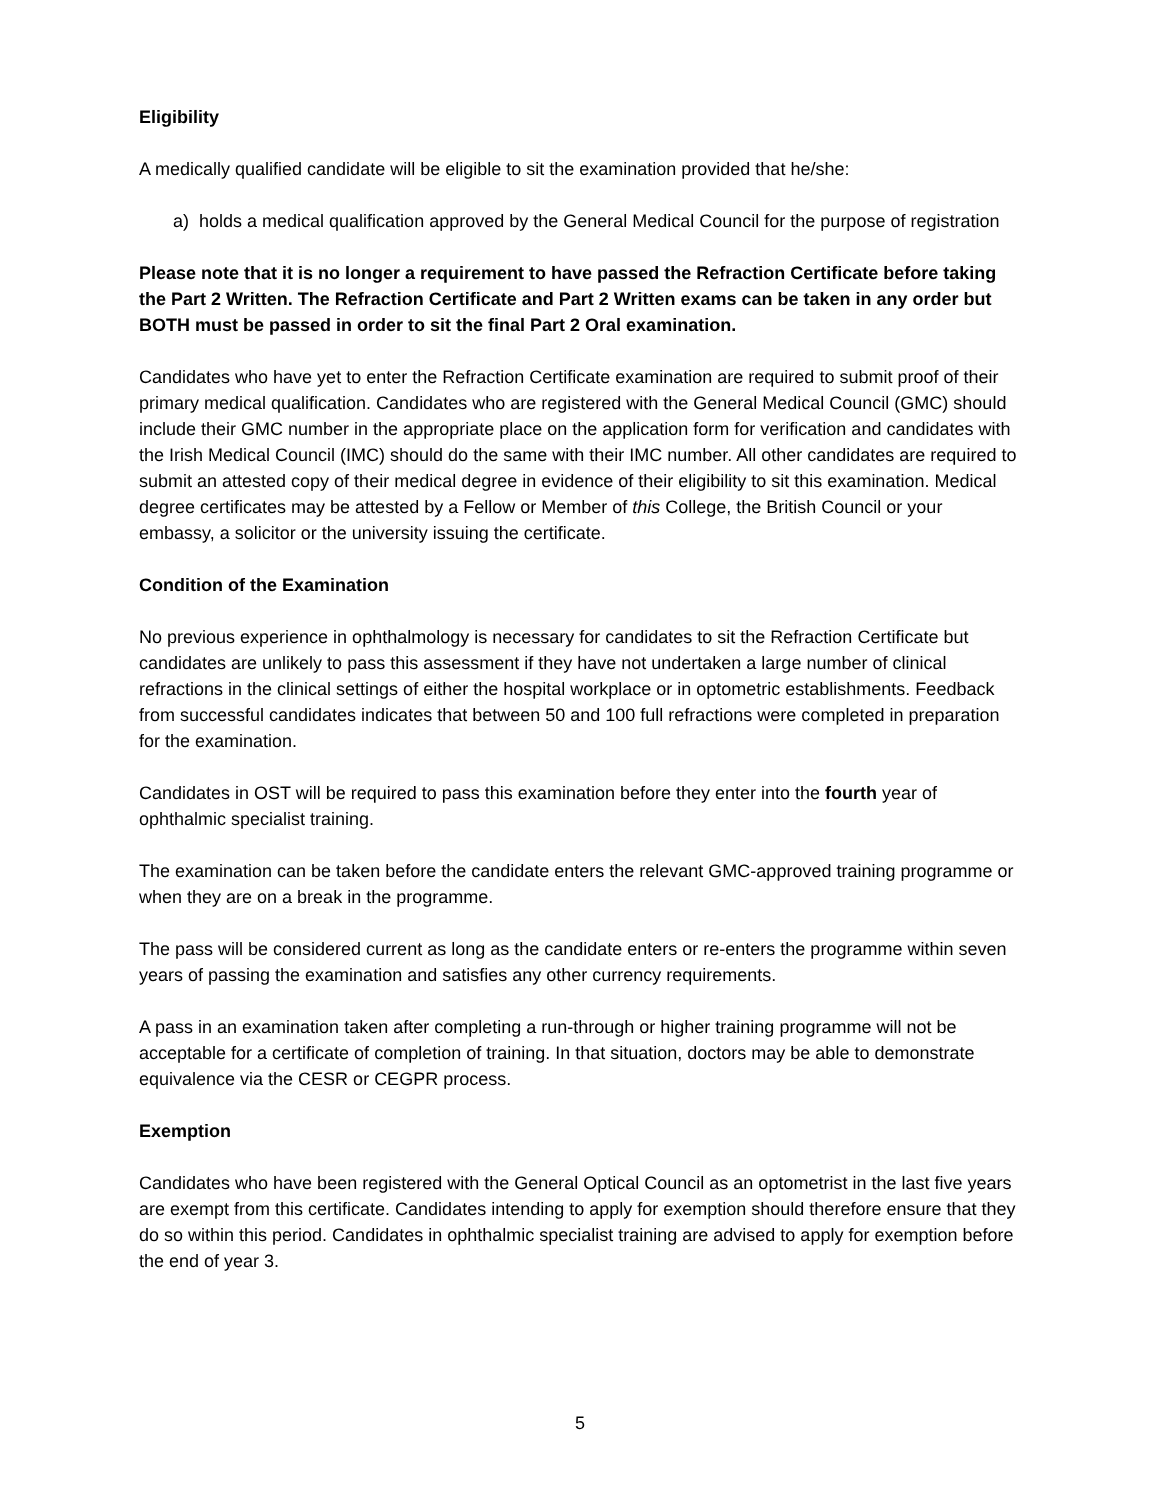Eligibility
A medically qualified candidate will be eligible to sit the examination provided that he/she:
a) holds a medical qualification approved by the General Medical Council for the purpose of registration
Please note that it is no longer a requirement to have passed the Refraction Certificate before taking the Part 2 Written. The Refraction Certificate and Part 2 Written exams can be taken in any order but BOTH must be passed in order to sit the final Part 2 Oral examination.
Candidates who have yet to enter the Refraction Certificate examination are required to submit proof of their primary medical qualification. Candidates who are registered with the General Medical Council (GMC) should include their GMC number in the appropriate place on the application form for verification and candidates with the Irish Medical Council (IMC) should do the same with their IMC number. All other candidates are required to submit an attested copy of their medical degree in evidence of their eligibility to sit this examination. Medical degree certificates may be attested by a Fellow or Member of this College, the British Council or your embassy, a solicitor or the university issuing the certificate.
Condition of the Examination
No previous experience in ophthalmology is necessary for candidates to sit the Refraction Certificate but candidates are unlikely to pass this assessment if they have not undertaken a large number of clinical refractions in the clinical settings of either the hospital workplace or in optometric establishments. Feedback from successful candidates indicates that between 50 and 100 full refractions were completed in preparation for the examination.
Candidates in OST will be required to pass this examination before they enter into the fourth year of ophthalmic specialist training.
The examination can be taken before the candidate enters the relevant GMC-approved training programme or when they are on a break in the programme.
The pass will be considered current as long as the candidate enters or re-enters the programme within seven years of passing the examination and satisfies any other currency requirements.
A pass in an examination taken after completing a run-through or higher training programme will not be acceptable for a certificate of completion of training. In that situation, doctors may be able to demonstrate equivalence via the CESR or CEGPR process.
Exemption
Candidates who have been registered with the General Optical Council as an optometrist in the last five years are exempt from this certificate. Candidates intending to apply for exemption should therefore ensure that they do so within this period. Candidates in ophthalmic specialist training are advised to apply for exemption before the end of year 3.
5